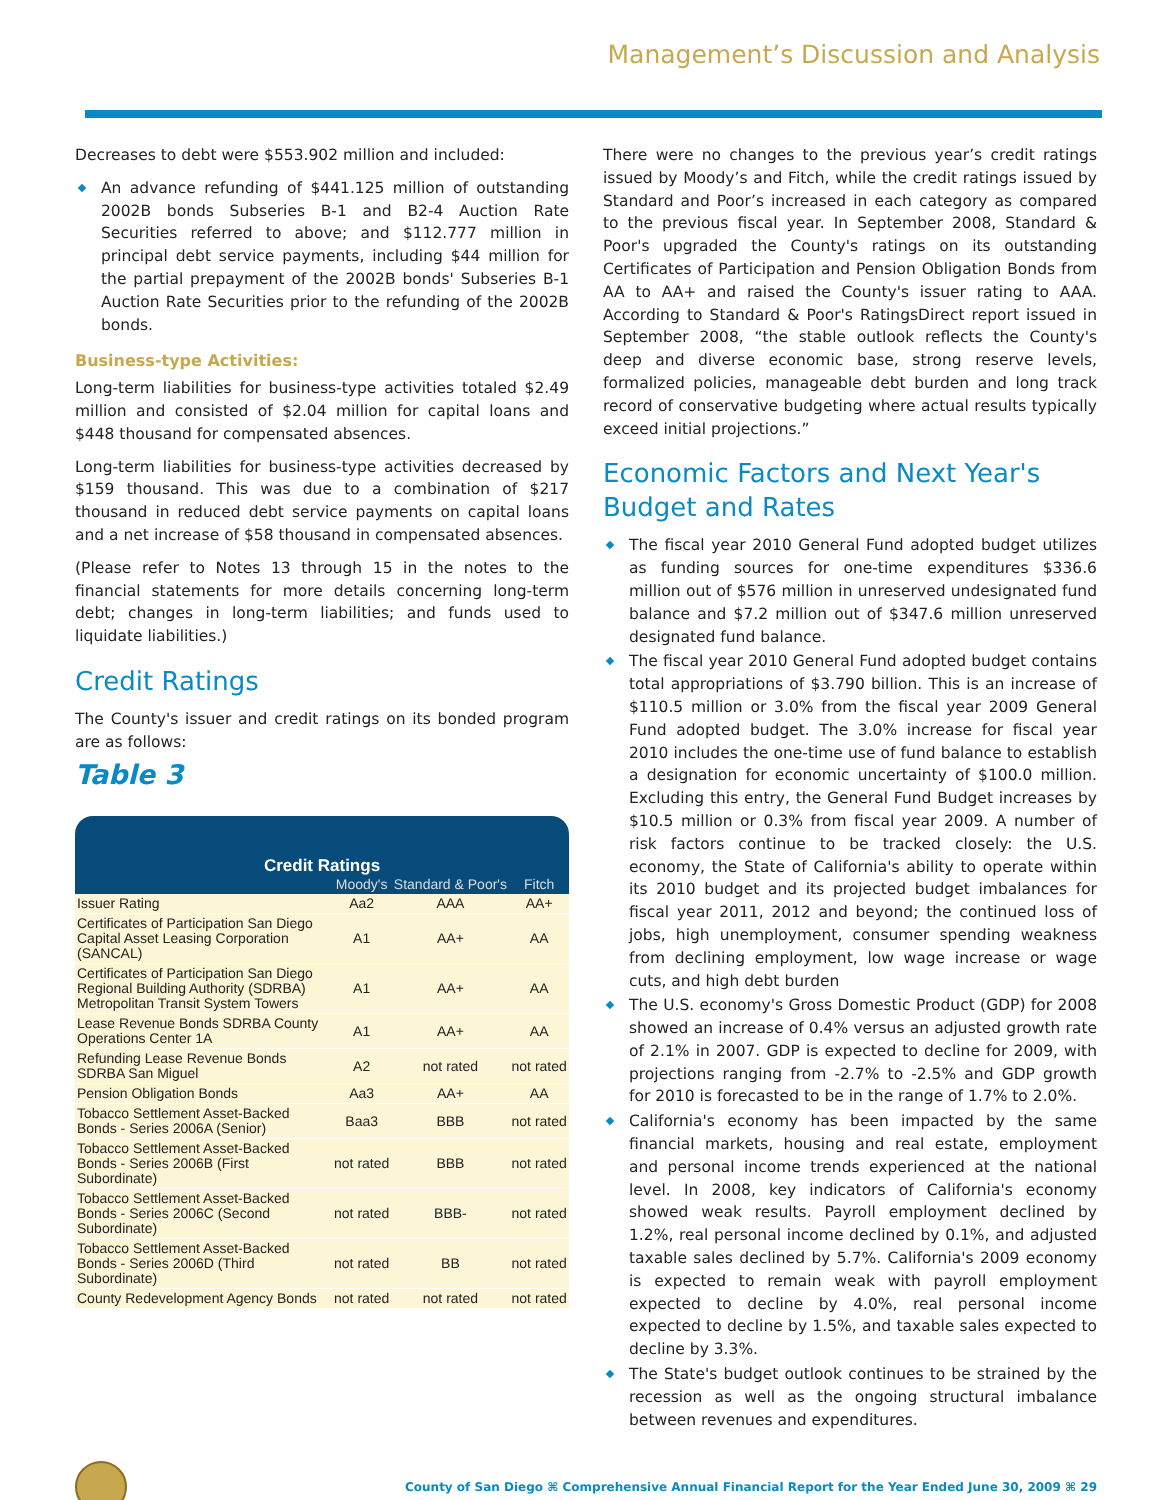Management’s Discussion and Analysis
Decreases to debt were $553.902 million and included:
An advance refunding of $441.125 million of outstanding 2002B bonds Subseries B-1 and B2-4 Auction Rate Securities referred to above; and $112.777 million in principal debt service payments, including $44 million for the partial prepayment of the 2002B bonds' Subseries B-1 Auction Rate Securities prior to the refunding of the 2002B bonds.
Business-type Activities:
Long-term liabilities for business-type activities totaled $2.49 million and consisted of $2.04 million for capital loans and $448 thousand for compensated absences.
Long-term liabilities for business-type activities decreased by $159 thousand. This was due to a combination of $217 thousand in reduced debt service payments on capital loans and a net increase of $58 thousand in compensated absences.
(Please refer to Notes 13 through 15 in the notes to the financial statements for more details concerning long-term debt; changes in long-term liabilities; and funds used to liquidate liabilities.)
Credit Ratings
The County's issuer and credit ratings on its bonded program are as follows:
Table 3
| Credit Ratings | | | |
| --- | --- | --- | --- |
| | Moody's | Standard & Poor's | Fitch |
| Issuer Rating | Aa2 | AAA | AA+ |
| Certificates of Participation San Diego Capital Asset Leasing Corporation (SANCAL) | A1 | AA+ | AA |
| Certificates of Participation San Diego Regional Building Authority (SDRBA) Metropolitan Transit System Towers | A1 | AA+ | AA |
| Lease Revenue Bonds SDRBA County Operations Center 1A | A1 | AA+ | AA |
| Refunding Lease Revenue Bonds SDRBA San Miguel | A2 | not rated | not rated |
| Pension Obligation Bonds | Aa3 | AA+ | AA |
| Tobacco Settlement Asset-Backed Bonds - Series 2006A (Senior) | Baa3 | BBB | not rated |
| Tobacco Settlement Asset-Backed Bonds - Series 2006B (First Subordinate) | not rated | BBB | not rated |
| Tobacco Settlement Asset-Backed Bonds - Series 2006C (Second Subordinate) | not rated | BBB- | not rated |
| Tobacco Settlement Asset-Backed Bonds - Series 2006D (Third Subordinate) | not rated | BB | not rated |
| County Redevelopment Agency Bonds | not rated | not rated | not rated |
There were no changes to the previous year’s credit ratings issued by Moody’s and Fitch, while the credit ratings issued by Standard and Poor’s increased in each category as compared to the previous fiscal year. In September 2008, Standard & Poor's upgraded the County's ratings on its outstanding Certificates of Participation and Pension Obligation Bonds from AA to AA+ and raised the County's issuer rating to AAA. According to Standard & Poor's RatingsDirect report issued in September 2008, “the stable outlook reflects the County's deep and diverse economic base, strong reserve levels, formalized policies, manageable debt burden and long track record of conservative budgeting where actual results typically exceed initial projections.”
Economic Factors and Next Year's Budget and Rates
The fiscal year 2010 General Fund adopted budget utilizes as funding sources for one-time expenditures $336.6 million out of $576 million in unreserved undesignated fund balance and $7.2 million out of $347.6 million unreserved designated fund balance.
The fiscal year 2010 General Fund adopted budget contains total appropriations of $3.790 billion. This is an increase of $110.5 million or 3.0% from the fiscal year 2009 General Fund adopted budget. The 3.0% increase for fiscal year 2010 includes the one-time use of fund balance to establish a designation for economic uncertainty of $100.0 million. Excluding this entry, the General Fund Budget increases by $10.5 million or 0.3% from fiscal year 2009. A number of risk factors continue to be tracked closely: the U.S. economy, the State of California's ability to operate within its 2010 budget and its projected budget imbalances for fiscal year 2011, 2012 and beyond; the continued loss of jobs, high unemployment, consumer spending weakness from declining employment, low wage increase or wage cuts, and high debt burden
The U.S. economy's Gross Domestic Product (GDP) for 2008 showed an increase of 0.4% versus an adjusted growth rate of 2.1% in 2007. GDP is expected to decline for 2009, with projections ranging from -2.7% to -2.5% and GDP growth for 2010 is forecasted to be in the range of 1.7% to 2.0%.
California's economy has been impacted by the same financial markets, housing and real estate, employment and personal income trends experienced at the national level. In 2008, key indicators of California's economy showed weak results. Payroll employment declined by 1.2%, real personal income declined by 0.1%, and adjusted taxable sales declined by 5.7%. California's 2009 economy is expected to remain weak with payroll employment expected to decline by 4.0%, real personal income expected to decline by 1.5%, and taxable sales expected to decline by 3.3%.
The State's budget outlook continues to be strained by the recession as well as the ongoing structural imbalance between revenues and expenditures.
County of San Diego ⌘ Comprehensive Annual Financial Report for the Year Ended June 30, 2009 ⌘ 29